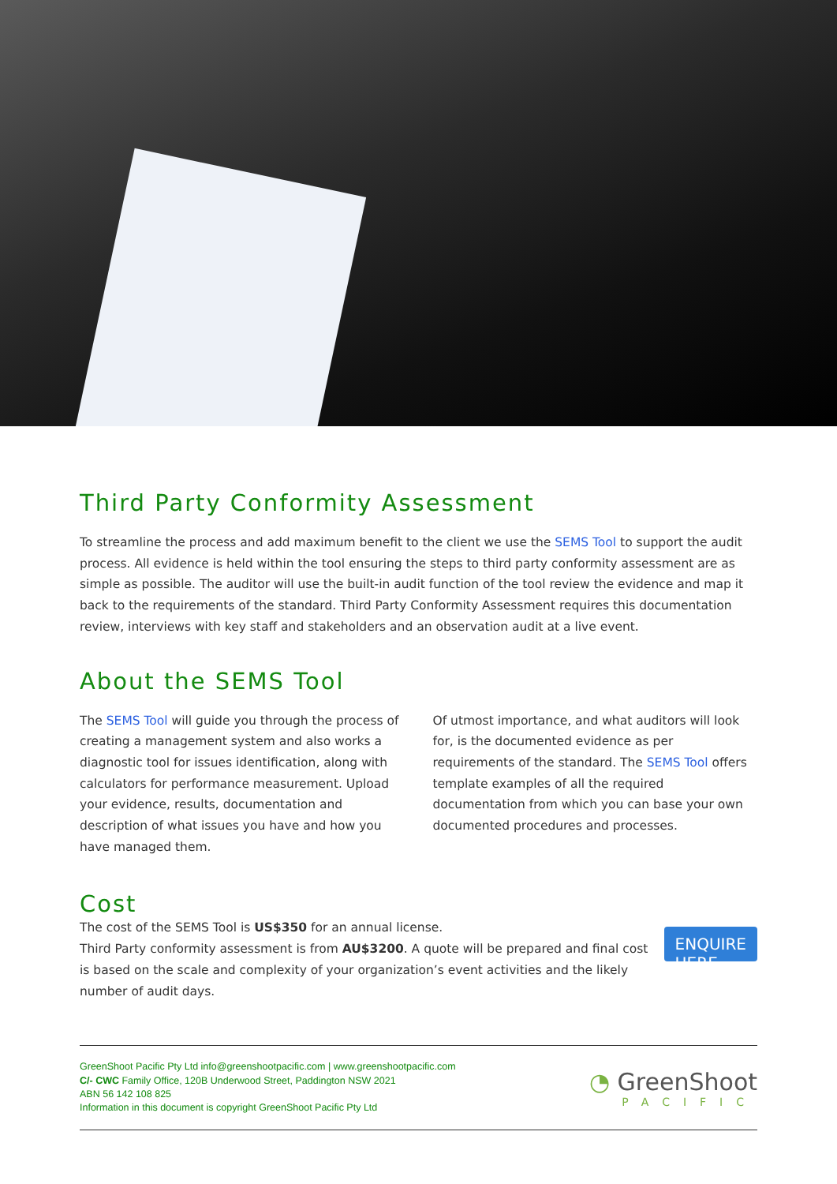Third Party Conformity Assessment
To streamline the process and add maximum benefit to the client we use the SEMS Tool to support the audit process. All evidence is held within the tool ensuring the steps to third party conformity assessment are as simple as possible. The auditor will use the built-in audit function of the tool review the evidence and map it back to the requirements of the standard. Third Party Conformity Assessment requires this documentation review, interviews with key staff and stakeholders and an observation audit at a live event.
About the SEMS Tool
The SEMS Tool will guide you through the process of creating a management system and also works a diagnostic tool for issues identification, along with calculators for performance measurement. Upload your evidence, results, documentation and description of what issues you have and how you have managed them.
Of utmost importance, and what auditors will look for, is the documented evidence as per requirements of the standard. The SEMS Tool offers template examples of all the required documentation from which you can base your own documented procedures and processes.
Cost
The cost of the SEMS Tool is US$350 for an annual license.
Third Party conformity assessment is from AU$3200. A quote will be prepared and final cost is based on the scale and complexity of your organization’s event activities and the likely number of audit days.
ENQUIRE HERE
GreenShoot Pacific Pty Ltd info@greenshootpacific.com | www.greenshootpacific.com
C/- CWC Family Office, 120B Underwood Street, Paddington NSW 2021
ABN 56 142 108 825
Information in this document is copyright GreenShoot Pacific Pty Ltd
◔ GreenShoot
PACIFIC